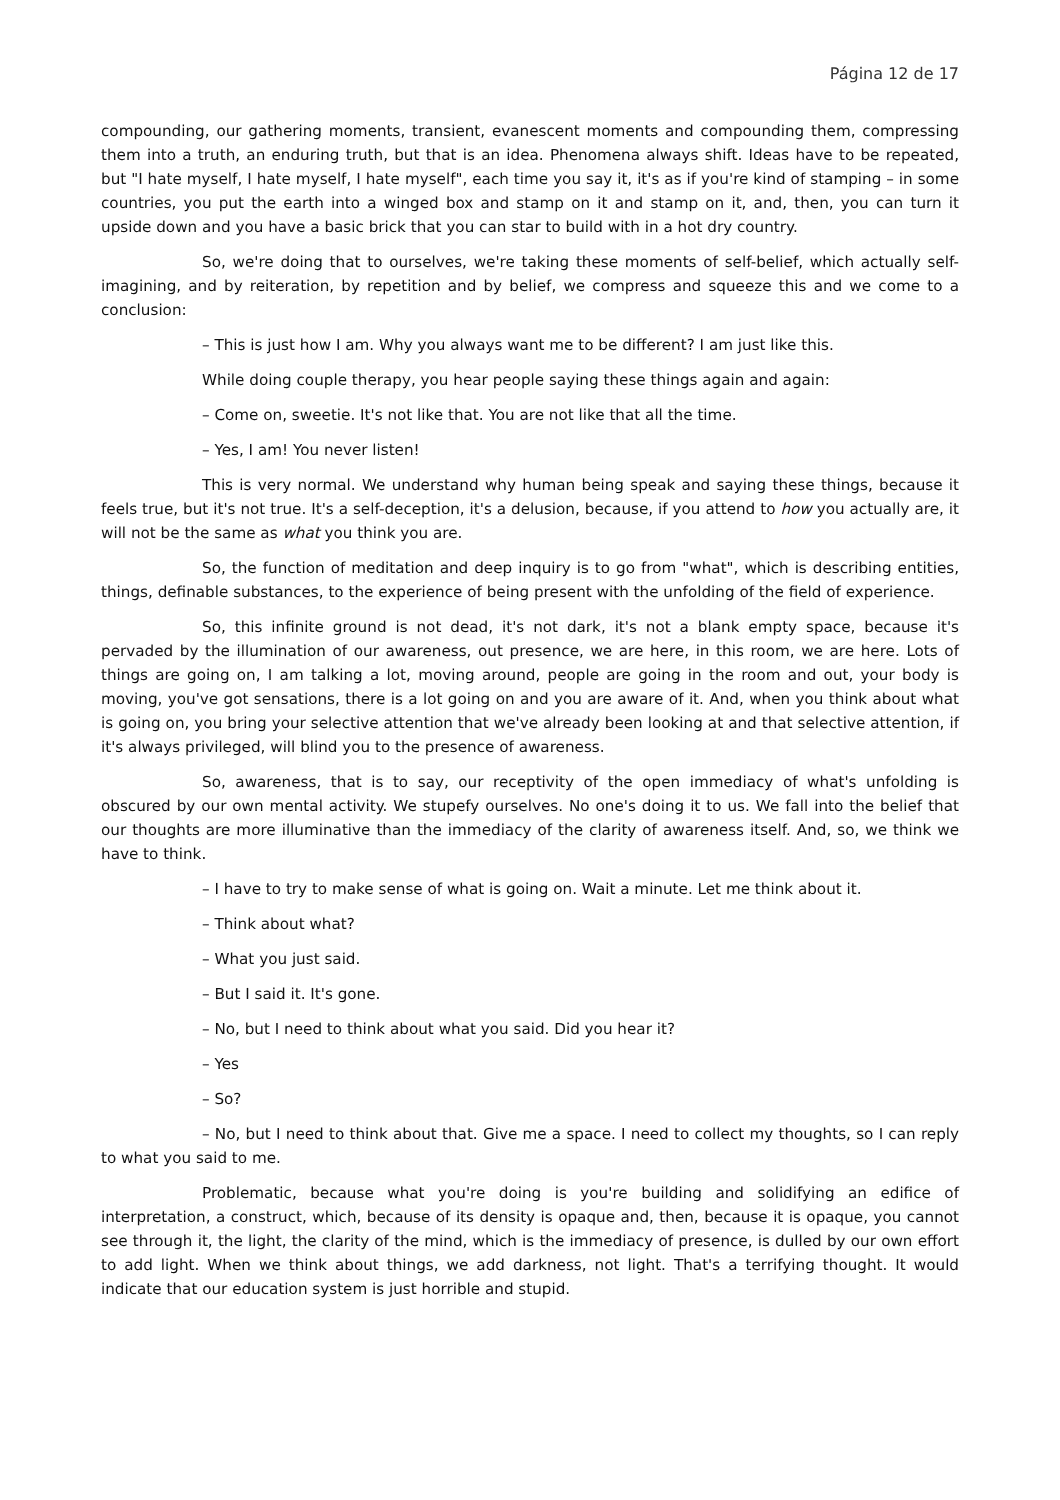Página 12 de 17
compounding, our gathering moments, transient, evanescent moments and compounding them, compressing them into a truth, an enduring truth, but that is an idea. Phenomena always shift. Ideas have to be repeated, but "I hate myself, I hate myself, I hate myself", each time you say it, it's as if you're kind of stamping – in some countries, you put the earth into a winged box and stamp on it and stamp on it, and, then, you can turn it upside down and you have a basic brick that you can star to build with in a hot dry country.
So, we're doing that to ourselves, we're taking these moments of self-belief, which actually self-imagining, and by reiteration, by repetition and by belief, we compress and squeeze this and we come to a conclusion:
– This is just how I am. Why you always want me to be different? I am just like this.
While doing couple therapy, you hear people saying these things again and again:
– Come on, sweetie. It's not like that. You are not like that all the time.
– Yes, I am! You never listen!
This is very normal. We understand why human being speak and saying these things, because it feels true, but it's not true. It's a self-deception, it's a delusion, because, if you attend to how you actually are, it will not be the same as what you think you are.
So, the function of meditation and deep inquiry is to go from "what", which is describing entities, things, definable substances, to the experience of being present with the unfolding of the field of experience.
So, this infinite ground is not dead, it's not dark, it's not a blank empty space, because it's pervaded by the illumination of our awareness, out presence, we are here, in this room, we are here. Lots of things are going on, I am talking a lot, moving around, people are going in the room and out, your body is moving, you've got sensations, there is a lot going on and you are aware of it. And, when you think about what is going on, you bring your selective attention that we've already been looking at and that selective attention, if it's always privileged, will blind you to the presence of awareness.
So, awareness, that is to say, our receptivity of the open immediacy of what's unfolding is obscured by our own mental activity. We stupefy ourselves. No one's doing it to us. We fall into the belief that our thoughts are more illuminative than the immediacy of the clarity of awareness itself. And, so, we think we have to think.
– I have to try to make sense of what is going on. Wait a minute. Let me think about it.
– Think about what?
– What you just said.
– But I said it. It's gone.
– No, but I need to think about what you said. Did you hear it?
– Yes
– So?
– No, but I need to think about that. Give me a space. I need to collect my thoughts, so I can reply to what you said to me.
Problematic, because what you're doing is you're building and solidifying an edifice of interpretation, a construct, which, because of its density is opaque and, then, because it is opaque, you cannot see through it, the light, the clarity of the mind, which is the immediacy of presence, is dulled by our own effort to add light. When we think about things, we add darkness, not light. That's a terrifying thought. It would indicate that our education system is just horrible and stupid.